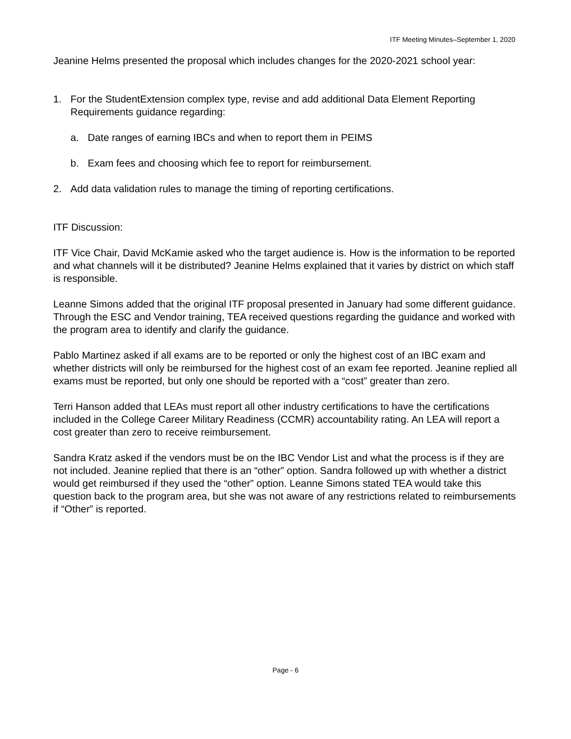ITF Meeting Minutes–September 1, 2020
Jeanine Helms presented the proposal which includes changes for the 2020-2021 school year:
1. For the StudentExtension complex type, revise and add additional Data Element Reporting Requirements guidance regarding:
a. Date ranges of earning IBCs and when to report them in PEIMS
b. Exam fees and choosing which fee to report for reimbursement.
2. Add data validation rules to manage the timing of reporting certifications.
ITF Discussion:
ITF Vice Chair, David McKamie asked who the target audience is. How is the information to be reported and what channels will it be distributed? Jeanine Helms explained that it varies by district on which staff is responsible.
Leanne Simons added that the original ITF proposal presented in January had some different guidance. Through the ESC and Vendor training, TEA received questions regarding the guidance and worked with the program area to identify and clarify the guidance.
Pablo Martinez asked if all exams are to be reported or only the highest cost of an IBC exam and whether districts will only be reimbursed for the highest cost of an exam fee reported. Jeanine replied all exams must be reported, but only one should be reported with a “cost” greater than zero.
Terri Hanson added that LEAs must report all other industry certifications to have the certifications included in the College Career Military Readiness (CCMR) accountability rating. An LEA will report a cost greater than zero to receive reimbursement.
Sandra Kratz asked if the vendors must be on the IBC Vendor List and what the process is if they are not included. Jeanine replied that there is an “other” option. Sandra followed up with whether a district would get reimbursed if they used the “other” option. Leanne Simons stated TEA would take this question back to the program area, but she was not aware of any restrictions related to reimbursements if “Other” is reported.
Page - 6